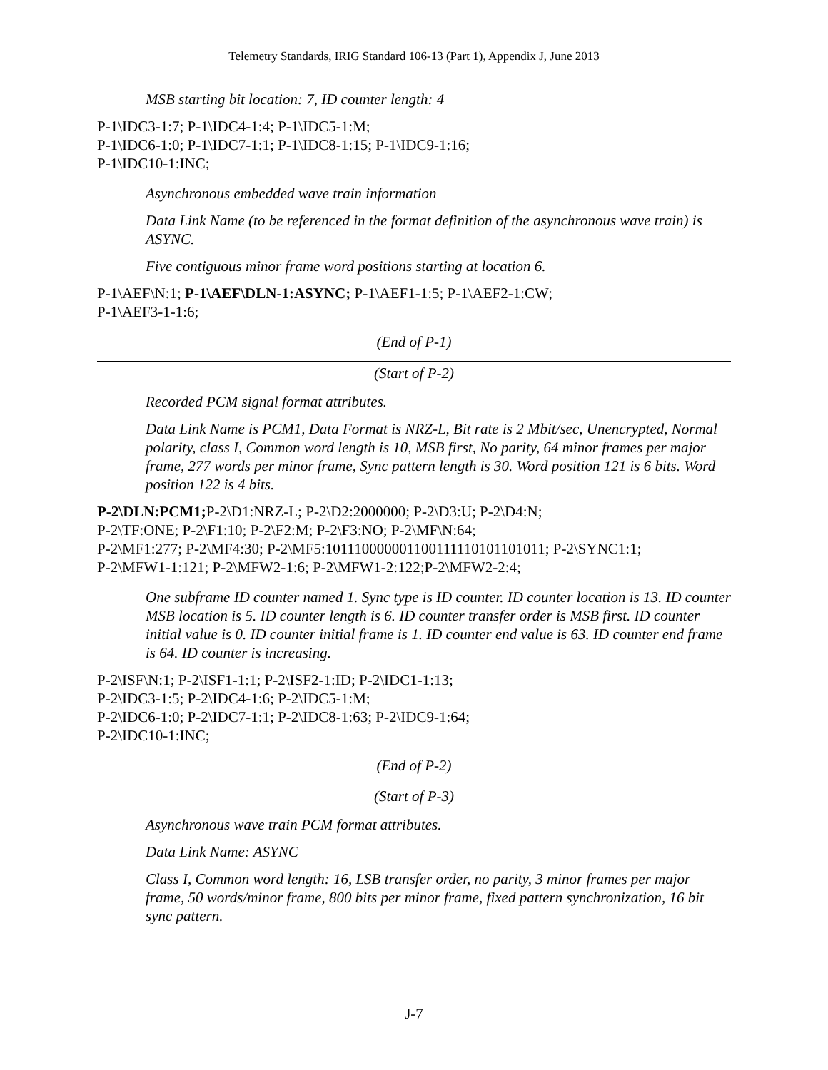Telemetry Standards, IRIG Standard 106-13 (Part 1), Appendix J, June 2013
MSB starting bit location: 7, ID counter length: 4
P-1\IDC3-1:7; P-1\IDC4-1:4; P-1\IDC5-1:M;
P-1\IDC6-1:0; P-1\IDC7-1:1; P-1\IDC8-1:15; P-1\IDC9-1:16;
P-1\IDC10-1:INC;
Asynchronous embedded wave train information
Data Link Name (to be referenced in the format definition of the asynchronous wave train) is ASYNC.
Five contiguous minor frame word positions starting at location 6.
P-1\AEF\N:1; P-1\AEF\DLN-1:ASYNC; P-1\AEF1-1:5; P-1\AEF2-1:CW;
P-1\AEF3-1-1:6;
(End of P-1)
(Start of P-2)
Recorded PCM signal format attributes.
Data Link Name is PCM1, Data Format is NRZ-L, Bit rate is 2 Mbit/sec, Unencrypted, Normal polarity, class I, Common word length is 10, MSB first, No parity, 64 minor frames per major frame, 277 words per minor frame, Sync pattern length is 30. Word position 121 is 6 bits. Word position 122 is 4 bits.
P-2\DLN:PCM1; P-2\D1:NRZ-L; P-2\D2:2000000; P-2\D3:U; P-2\D4:N;
P-2\TF:ONE; P-2\F1:10; P-2\F2:M; P-2\F3:NO; P-2\MF\N:64;
P-2\MF1:277; P-2\MF4:30; P-2\MF5:101110000001100111110101101011; P-2\SYNC1:1;
P-2\MFW1-1:121; P-2\MFW2-1:6; P-2\MFW1-2:122;P-2\MFW2-2:4;
One subframe ID counter named 1. Sync type is ID counter. ID counter location is 13. ID counter MSB location is 5. ID counter length is 6. ID counter transfer order is MSB first. ID counter initial value is 0. ID counter initial frame is 1. ID counter end value is 63. ID counter end frame is 64. ID counter is increasing.
P-2\ISF\N:1; P-2\ISF1-1:1; P-2\ISF2-1:ID; P-2\IDC1-1:13;
P-2\IDC3-1:5; P-2\IDC4-1:6; P-2\IDC5-1:M;
P-2\IDC6-1:0; P-2\IDC7-1:1; P-2\IDC8-1:63; P-2\IDC9-1:64;
P-2\IDC10-1:INC;
(End of P-2)
(Start of P-3)
Asynchronous wave train PCM format attributes.
Data Link Name: ASYNC
Class I, Common word length: 16, LSB transfer order, no parity, 3 minor frames per major frame, 50 words/minor frame, 800 bits per minor frame, fixed pattern synchronization, 16 bit sync pattern.
J-7